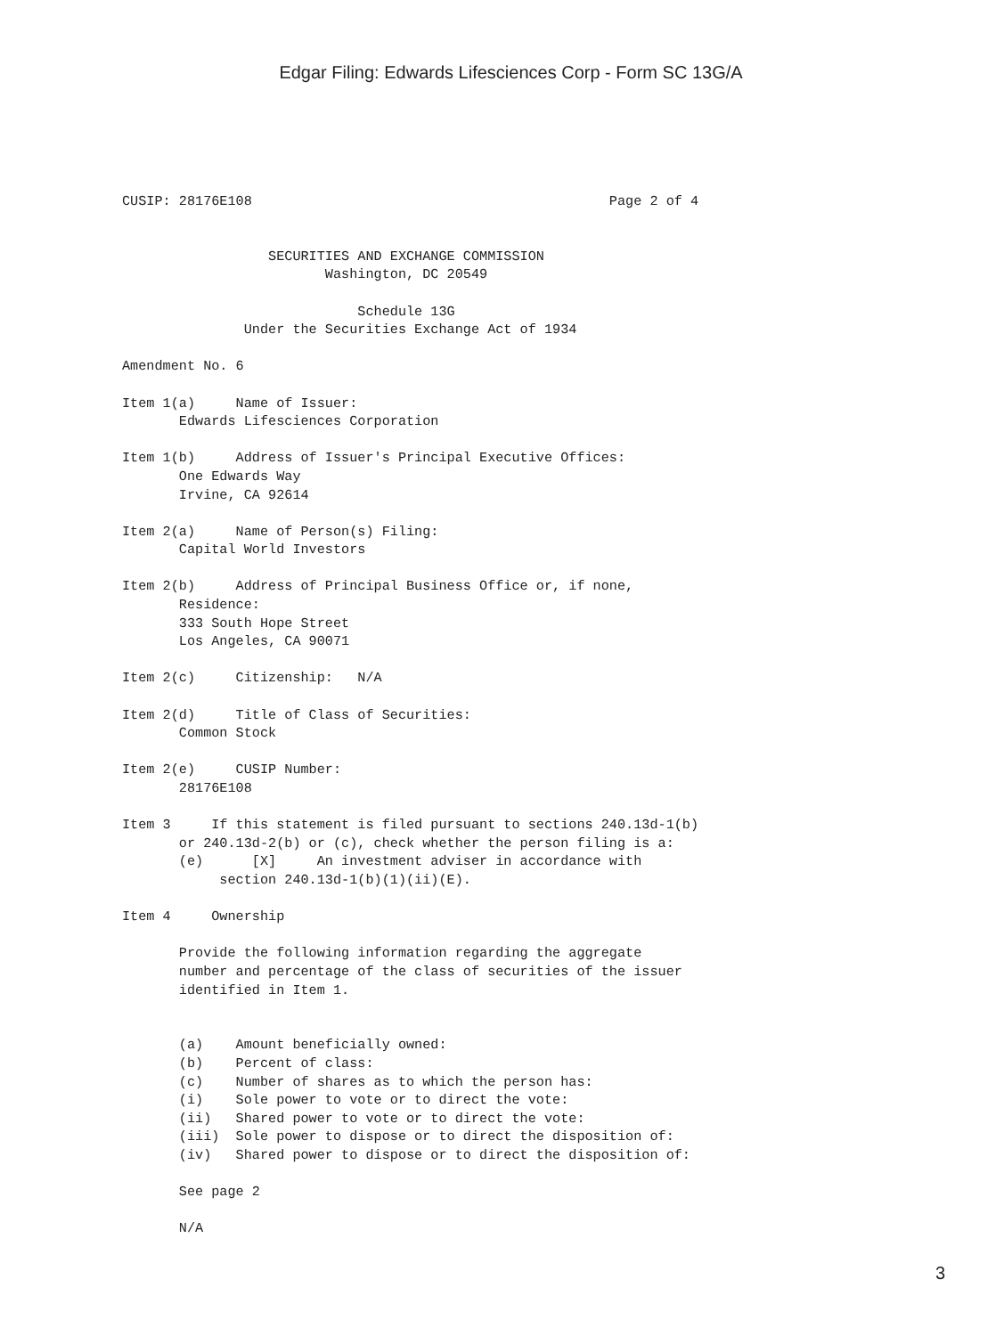Edgar Filing: Edwards Lifesciences Corp - Form SC 13G/A
CUSIP: 28176E108                                            Page 2 of 4


                  SECURITIES AND EXCHANGE COMMISSION
                         Washington, DC 20549

                             Schedule 13G
               Under the Securities Exchange Act of 1934

Amendment No. 6

Item 1(a)     Name of Issuer:
       Edwards Lifesciences Corporation

Item 1(b)     Address of Issuer's Principal Executive Offices:
       One Edwards Way
       Irvine, CA 92614

Item 2(a)     Name of Person(s) Filing:
       Capital World Investors

Item 2(b)     Address of Principal Business Office or, if none,
       Residence:
       333 South Hope Street
       Los Angeles, CA 90071

Item 2(c)     Citizenship:   N/A

Item 2(d)     Title of Class of Securities:
       Common Stock

Item 2(e)     CUSIP Number:
       28176E108

Item 3     If this statement is filed pursuant to sections 240.13d-1(b)
       or 240.13d-2(b) or (c), check whether the person filing is a:
       (e)      [X]     An investment adviser in accordance with
            section 240.13d-1(b)(1)(ii)(E).

Item 4     Ownership

       Provide the following information regarding the aggregate
       number and percentage of the class of securities of the issuer
       identified in Item 1.


       (a)    Amount beneficially owned:
       (b)    Percent of class:
       (c)    Number of shares as to which the person has:
       (i)    Sole power to vote or to direct the vote:
       (ii)   Shared power to vote or to direct the vote:
       (iii)  Sole power to dispose or to direct the disposition of:
       (iv)   Shared power to dispose or to direct the disposition of:

       See page 2

       N/A
3